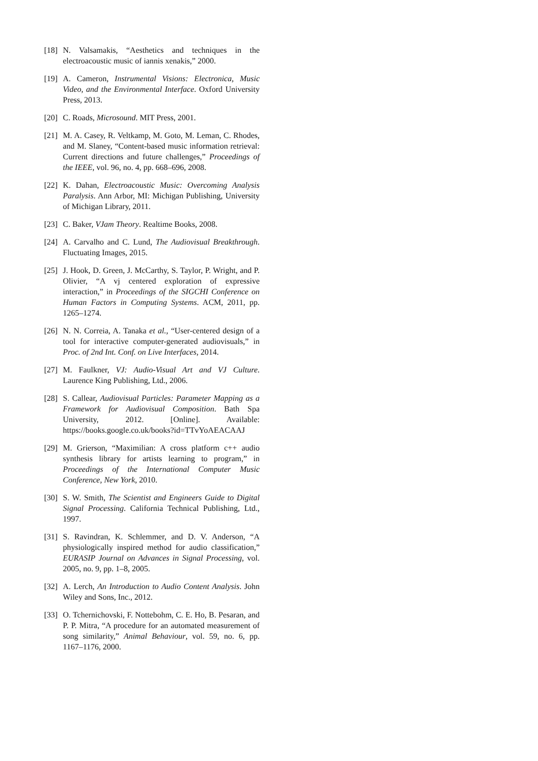[18]
N. Valsamakis, “Aesthetics and techniques in the electroacoustic music of iannis xenakis,” 2000.
[19]
A. Cameron, Instrumental Visions: Electronica, Music Video, and the Environmental Interface. Oxford University Press, 2013.
[20]
C. Roads, Microsound. MIT Press, 2001.
[21]
M. A. Casey, R. Veltkamp, M. Goto, M. Leman, C. Rhodes, and M. Slaney, “Content-based music information retrieval: Current directions and future challenges,” Proceedings of the IEEE, vol. 96, no. 4, pp. 668–696, 2008.
[22]
K. Dahan, Electroacoustic Music: Overcoming Analysis Paralysis. Ann Arbor, MI: Michigan Publishing, University of Michigan Library, 2011.
[23]
C. Baker, VJam Theory. Realtime Books, 2008.
[24]
A. Carvalho and C. Lund, The Audiovisual Breakthrough. Fluctuating Images, 2015.
[25]
J. Hook, D. Green, J. McCarthy, S. Taylor, P. Wright, and P. Olivier, “A vj centered exploration of expressive interaction,” in Proceedings of the SIGCHI Conference on Human Factors in Computing Systems. ACM, 2011, pp. 1265–1274.
[26]
N. N. Correia, A. Tanaka et al., “User-centered design of a tool for interactive computer-generated audiovisuals,” in Proc. of 2nd Int. Conf. on Live Interfaces, 2014.
[27]
M. Faulkner, VJ: Audio-Visual Art and VJ Culture. Laurence King Publishing, Ltd., 2006.
[28]
S. Callear, Audiovisual Particles: Parameter Mapping as a Framework for Audiovisual Composition. Bath Spa University, 2012. [Online]. Available: https://books.google.co.uk/books?id=TTvYoAEACAAJ
[29]
M. Grierson, “Maximilian: A cross platform c++ audio synthesis library for artists learning to program,” in Proceedings of the International Computer Music Conference, New York, 2010.
[30]
S. W. Smith, The Scientist and Engineers Guide to Digital Signal Processing. California Technical Publishing, Ltd., 1997.
[31]
S. Ravindran, K. Schlemmer, and D. V. Anderson, “A physiologically inspired method for audio classification,” EURASIP Journal on Advances in Signal Processing, vol. 2005, no. 9, pp. 1–8, 2005.
[32]
A. Lerch, An Introduction to Audio Content Analysis. John Wiley and Sons, Inc., 2012.
[33]
O. Tchernichovski, F. Nottebohm, C. E. Ho, B. Pesaran, and P. P. Mitra, “A procedure for an automated measurement of song similarity,” Animal Behaviour, vol. 59, no. 6, pp. 1167–1176, 2000.